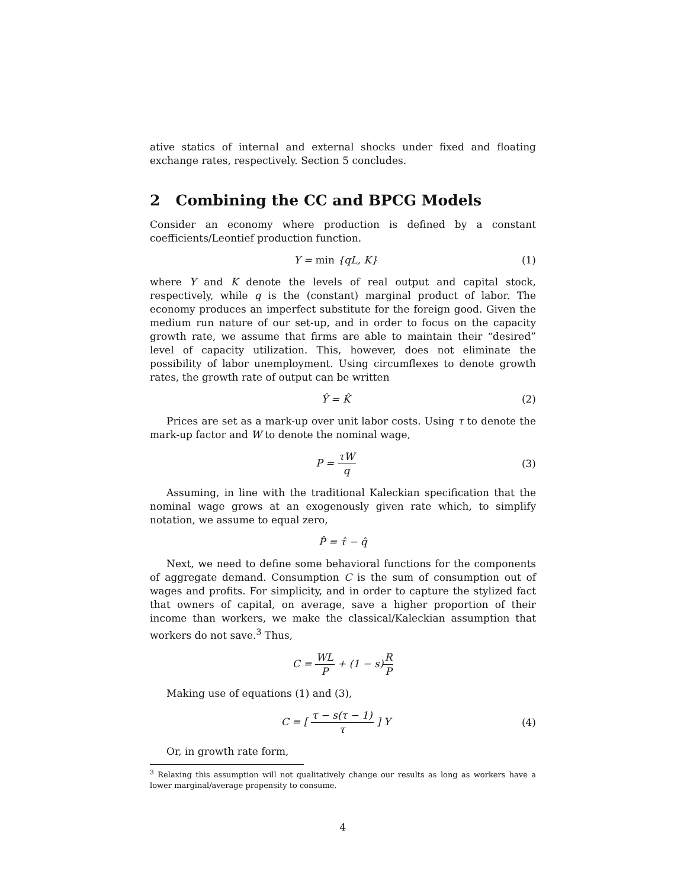ative statics of internal and external shocks under fixed and floating exchange rates, respectively. Section 5 concludes.
2 Combining the CC and BPCG Models
Consider an economy where production is defined by a constant coefficients/Leontief production function.
Y = min {qL, K} (1)
where Y and K denote the levels of real output and capital stock, respectively, while q is the (constant) marginal product of labor. The economy produces an imperfect substitute for the foreign good. Given the medium run nature of our set-up, and in order to focus on the capacity growth rate, we assume that firms are able to maintain their “desired” level of capacity utilization. This, however, does not eliminate the possibility of labor unemployment. Using circumflexes to denote growth rates, the growth rate of output can be written
Ŷ = K̂ (2)
Prices are set as a mark-up over unit labor costs. Using τ to denote the mark-up factor and W to denote the nominal wage,
P = τW q (3)
Assuming, in line with the traditional Kaleckian specification that the nominal wage grows at an exogenously given rate which, to simplify notation, we assume to equal zero,
P̂ = τ̂ − q̂
Next, we need to define some behavioral functions for the components of aggregate demand. Consumption C is the sum of consumption out of wages and profits. For simplicity, and in order to capture the stylized fact that owners of capital, on average, save a higher proportion of their income than workers, we make the classical/Kaleckian assumption that workers do not save.<sup>3</sup> Thus,
C = WL P + (1 − s)R P
Making use of equations (1) and (3),
C = [ τ − s(τ − 1) τ ] Y (4)
Or, in growth rate form,
<sup>3</sup> Relaxing this assumption will not qualitatively change our results as long as workers have a lower marginal/average propensity to consume.
4